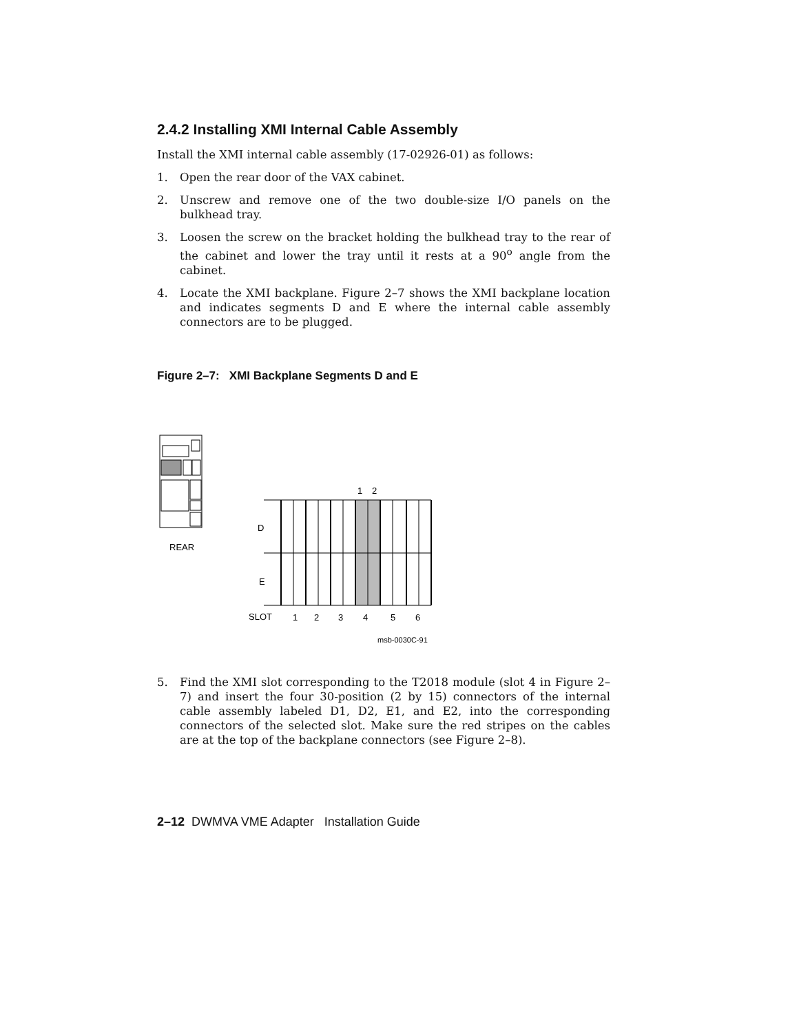2.4.2 Installing XMI Internal Cable Assembly
Install the XMI internal cable assembly (17-02926-01) as follows:
1. Open the rear door of the VAX cabinet.
2. Unscrew and remove one of the two double-size I/O panels on the bulkhead tray.
3. Loosen the screw on the bracket holding the bulkhead tray to the rear of the cabinet and lower the tray until it rests at a 90<sup>o</sup> angle from the cabinet.
4. Locate the XMI backplane. Figure 2–7 shows the XMI backplane location and indicates segments D and E where the internal cable assembly connectors are to be plugged.
Figure 2–7: XMI Backplane Segments D and E
REAR
1
2
D
E
SLOT
1
2
3
4
5
6
msb-0030C-91
5. Find the XMI slot corresponding to the T2018 module (slot 4 in Figure 2–7) and insert the four 30-position (2 by 15) connectors of the internal cable assembly labeled D1, D2, E1, and E2, into the corresponding connectors of the selected slot. Make sure the red stripes on the cables are at the top of the backplane connectors (see Figure 2–8).
2–12 DWMVA VME Adapter Installation Guide